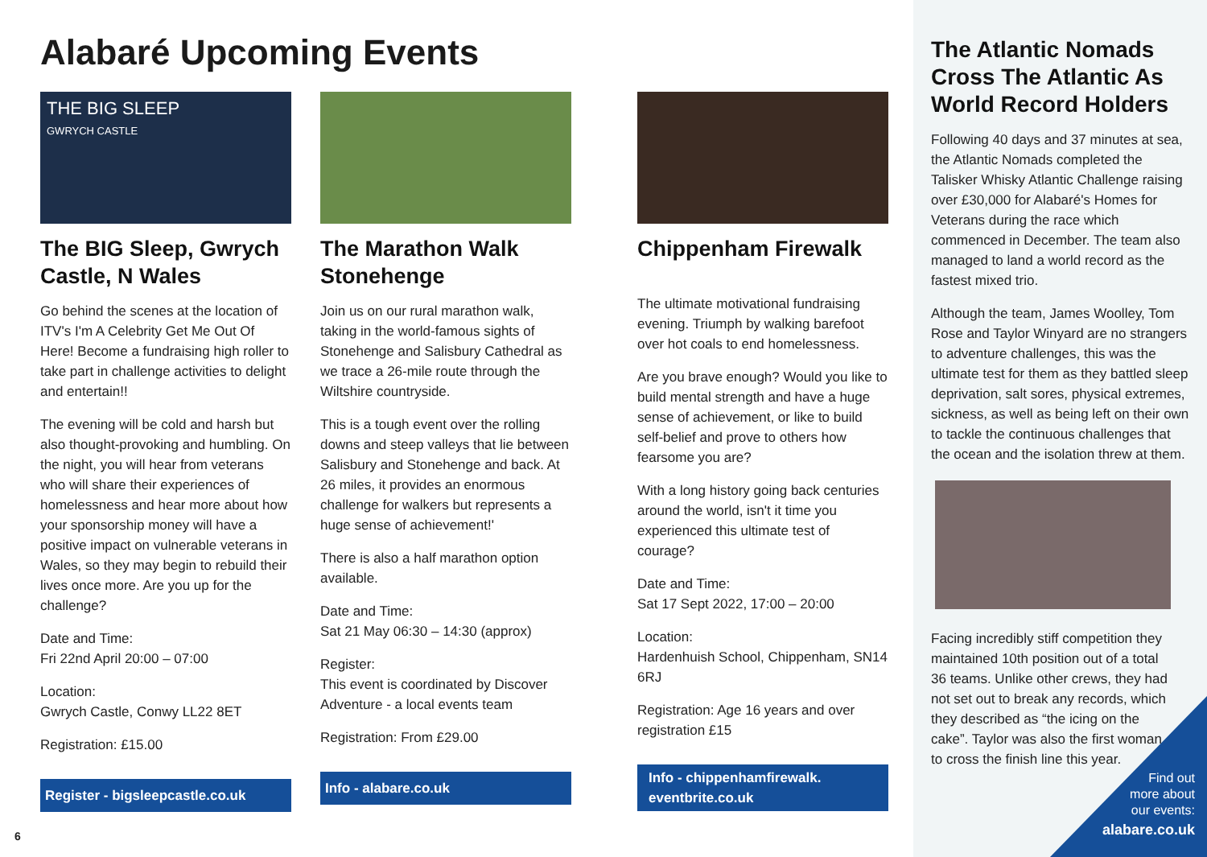Alabaré Upcoming Events
THE BIG SLEEP
GWRYCH CASTLE
The BIG Sleep, Gwrych Castle, N Wales
Go behind the scenes at the location of ITV's I'm A Celebrity Get Me Out Of Here! Become a fundraising high roller to take part in challenge activities to delight and entertain!!
The evening will be cold and harsh but also thought-provoking and humbling. On the night, you will hear from veterans who will share their experiences of homelessness and hear more about how your sponsorship money will have a positive impact on vulnerable veterans in Wales, so they may begin to rebuild their lives once more. Are you up for the challenge?
Date and Time:
Fri 22nd April 20:00 – 07:00
Location:
Gwrych Castle, Conwy LL22 8ET
Registration: £15.00
Register - bigsleepcastle.co.uk
The Marathon Walk Stonehenge
Join us on our rural marathon walk, taking in the world-famous sights of Stonehenge and Salisbury Cathedral as we trace a 26-mile route through the Wiltshire countryside.
This is a tough event over the rolling downs and steep valleys that lie between Salisbury and Stonehenge and back. At 26 miles, it provides an enormous challenge for walkers but represents a huge sense of achievement!'
There is also a half marathon option available.
Date and Time:
Sat 21 May 06:30 – 14:30 (approx)
Register:
This event is coordinated by Discover Adventure - a local events team
Registration: From £29.00
Info - alabare.co.uk
Chippenham Firewalk
The ultimate motivational fundraising evening. Triumph by walking barefoot over hot coals to end homelessness.
Are you brave enough? Would you like to build mental strength and have a huge sense of achievement, or like to build self-belief and prove to others how fearsome you are?
With a long history going back centuries around the world, isn't it time you experienced this ultimate test of courage?
Date and Time:
Sat 17 Sept 2022, 17:00 – 20:00
Location:
Hardenhuish School, Chippenham, SN14 6RJ
Registration: Age 16 years and over registration £15
Info - chippenhamfirewalk. eventbrite.co.uk
The Atlantic Nomads Cross The Atlantic As World Record Holders
Following 40 days and 37 minutes at sea, the Atlantic Nomads completed the Talisker Whisky Atlantic Challenge raising over £30,000 for Alabaré's Homes for Veterans during the race which commenced in December. The team also managed to land a world record as the fastest mixed trio.
Although the team, James Woolley, Tom Rose and Taylor Winyard are no strangers to adventure challenges, this was the ultimate test for them as they battled sleep deprivation, salt sores, physical extremes, sickness, as well as being left on their own to tackle the continuous challenges that the ocean and the isolation threw at them.
Facing incredibly stiff competition they maintained 10th position out of a total 36 teams. Unlike other crews, they had not set out to break any records, which they described as “the icing on the cake”. Taylor was also the first woman to cross the finish line this year.
Find out
more about
our events:
alabare.co.uk
6